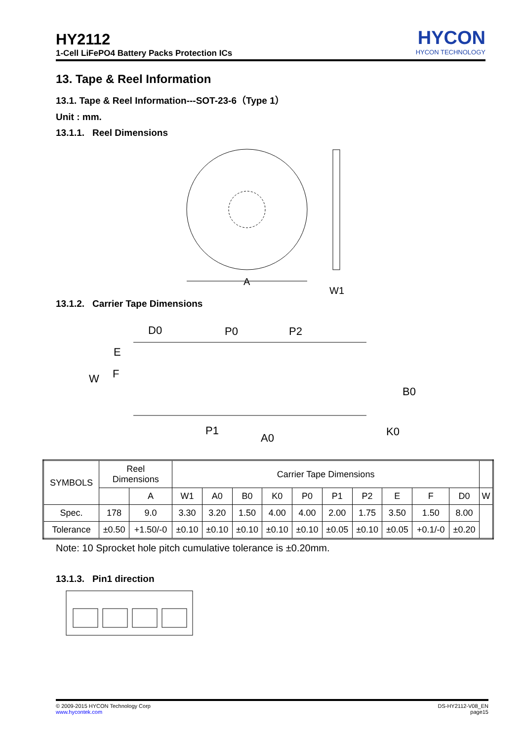HY2112
1-Cell LiFePO4 Battery Packs Protection ICs
HYCON
HYCON TECHNOLOGY
13. Tape & Reel Information
13.1. Tape & Reel Information---SOT-23-6（Type 1）
Unit : mm.
13.1.1. Reel Dimensions
A
W1
13.1.2. Carrier Tape Dimensions
D0
P0
P2
E
F
W
B0
P1
A0
K0
| SYMBOLS | Reel Dimensions | | Carrier Tape Dimensions | | | | | | | | | | |
| | | A | W1 | A0 | B0 | K0 | P0 | P1 | P2 | E | F | D0 | W |
| Spec. | 178 | 9.0 | 3.30 | 3.20 | 1.50 | 4.00 | 4.00 | 2.00 | 1.75 | 3.50 | 1.50 | 8.00 | |
| Tolerance | ±0.50 | +1.50/-0 | ±0.10 | ±0.10 | ±0.10 | ±0.10 | ±0.10 | ±0.05 | ±0.10 | ±0.05 | +0.1/-0 | ±0.20 | |
Note: 10 Sprocket hole pitch cumulative tolerance is ±0.20mm.
13.1.3. Pin1 direction
© 2009-2015 HYCON Technology Corp
www.hycontek.com
DS-HY2112-V08_EN
page15